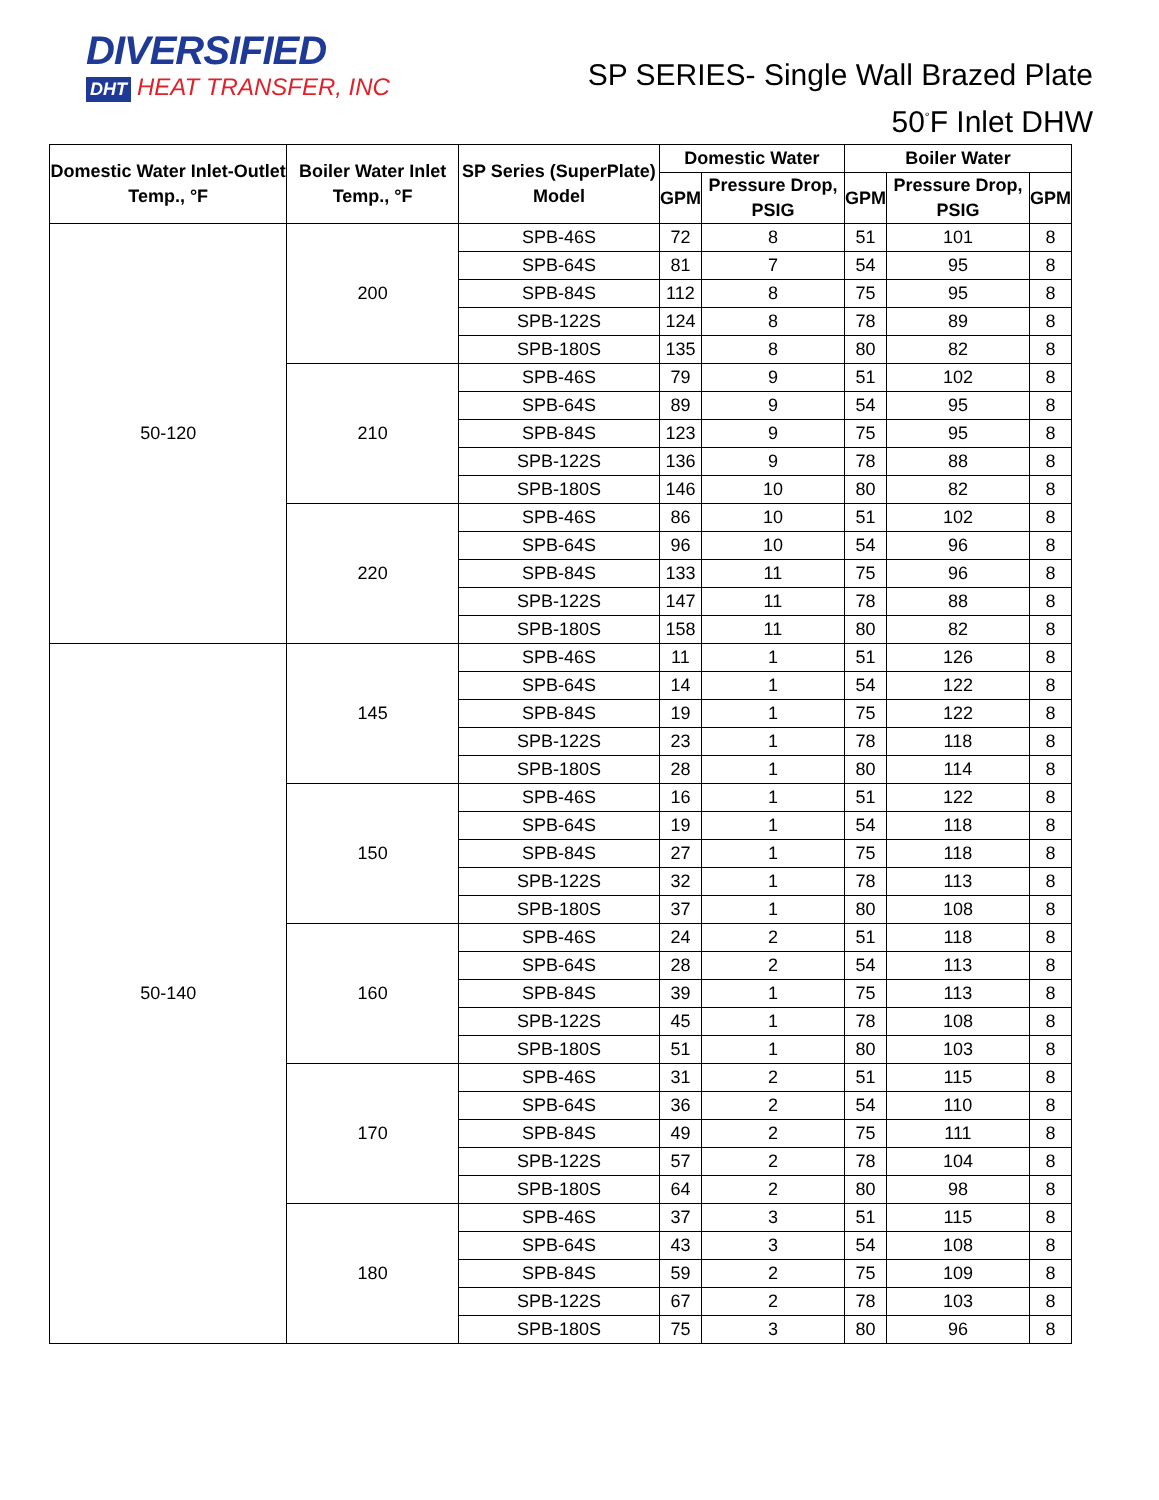DIVERSIFIED
DHT HEAT TRANSFER, INC
SP SERIES- Single Wall Brazed Plate
50<sup>°</sup>F Inlet DHW
| Domestic Water Inlet-Outlet Temp., °F | Boiler Water Inlet Temp., °F | SP Series (SuperPlate) Model | Domestic Water | | Boiler Water | | |
| --- | --- | --- | --- | --- | --- | --- | --- |
| | | | GPM | Pressure Drop, PSIG | GPM | Pressure Drop, PSIG | GPM |
| 50-120 | 200 | SPB-46S | 72 | 8 | 51 | 101 | 8 |
| | | SPB-64S | 81 | 7 | 54 | 95 | 8 |
| | | SPB-84S | 112 | 8 | 75 | 95 | 8 |
| | | SPB-122S | 124 | 8 | 78 | 89 | 8 |
| | | SPB-180S | 135 | 8 | 80 | 82 | 8 |
| | 210 | SPB-46S | 79 | 9 | 51 | 102 | 8 |
| | | SPB-64S | 89 | 9 | 54 | 95 | 8 |
| | | SPB-84S | 123 | 9 | 75 | 95 | 8 |
| | | SPB-122S | 136 | 9 | 78 | 88 | 8 |
| | | SPB-180S | 146 | 10 | 80 | 82 | 8 |
| | 220 | SPB-46S | 86 | 10 | 51 | 102 | 8 |
| | | SPB-64S | 96 | 10 | 54 | 96 | 8 |
| | | SPB-84S | 133 | 11 | 75 | 96 | 8 |
| | | SPB-122S | 147 | 11 | 78 | 88 | 8 |
| | | SPB-180S | 158 | 11 | 80 | 82 | 8 |
| 50-140 | 145 | SPB-46S | 11 | 1 | 51 | 126 | 8 |
| | | SPB-64S | 14 | 1 | 54 | 122 | 8 |
| | | SPB-84S | 19 | 1 | 75 | 122 | 8 |
| | | SPB-122S | 23 | 1 | 78 | 118 | 8 |
| | | SPB-180S | 28 | 1 | 80 | 114 | 8 |
| | 150 | SPB-46S | 16 | 1 | 51 | 122 | 8 |
| | | SPB-64S | 19 | 1 | 54 | 118 | 8 |
| | | SPB-84S | 27 | 1 | 75 | 118 | 8 |
| | | SPB-122S | 32 | 1 | 78 | 113 | 8 |
| | | SPB-180S | 37 | 1 | 80 | 108 | 8 |
| | 160 | SPB-46S | 24 | 2 | 51 | 118 | 8 |
| | | SPB-64S | 28 | 2 | 54 | 113 | 8 |
| | | SPB-84S | 39 | 1 | 75 | 113 | 8 |
| | | SPB-122S | 45 | 1 | 78 | 108 | 8 |
| | | SPB-180S | 51 | 1 | 80 | 103 | 8 |
| | 170 | SPB-46S | 31 | 2 | 51 | 115 | 8 |
| | | SPB-64S | 36 | 2 | 54 | 110 | 8 |
| | | SPB-84S | 49 | 2 | 75 | 111 | 8 |
| | | SPB-122S | 57 | 2 | 78 | 104 | 8 |
| | | SPB-180S | 64 | 2 | 80 | 98 | 8 |
| | 180 | SPB-46S | 37 | 3 | 51 | 115 | 8 |
| | | SPB-64S | 43 | 3 | 54 | 108 | 8 |
| | | SPB-84S | 59 | 2 | 75 | 109 | 8 |
| | | SPB-122S | 67 | 2 | 78 | 103 | 8 |
| | | SPB-180S | 75 | 3 | 80 | 96 | 8 |